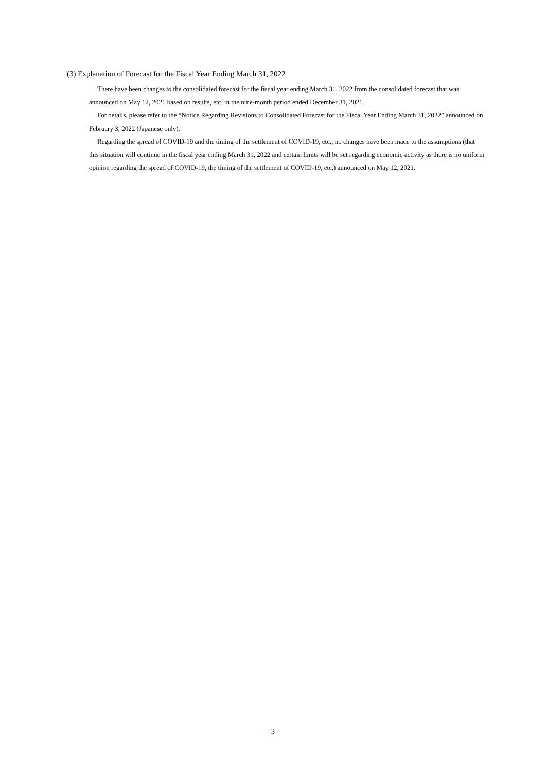(3) Explanation of Forecast for the Fiscal Year Ending March 31, 2022
There have been changes to the consolidated forecast for the fiscal year ending March 31, 2022 from the consolidated forecast that was announced on May 12, 2021 based on results, etc. in the nine-month period ended December 31, 2021.
For details, please refer to the “Notice Regarding Revisions to Consolidated Forecast for the Fiscal Year Ending March 31, 2022” announced on February 3, 2022 (Japanese only).
Regarding the spread of COVID-19 and the timing of the settlement of COVID-19, etc., no changes have been made to the assumptions (that this situation will continue in the fiscal year ending March 31, 2022 and certain limits will be set regarding economic activity as there is no uniform opinion regarding the spread of COVID-19, the timing of the settlement of COVID-19, etc.) announced on May 12, 2021.
- 3 -